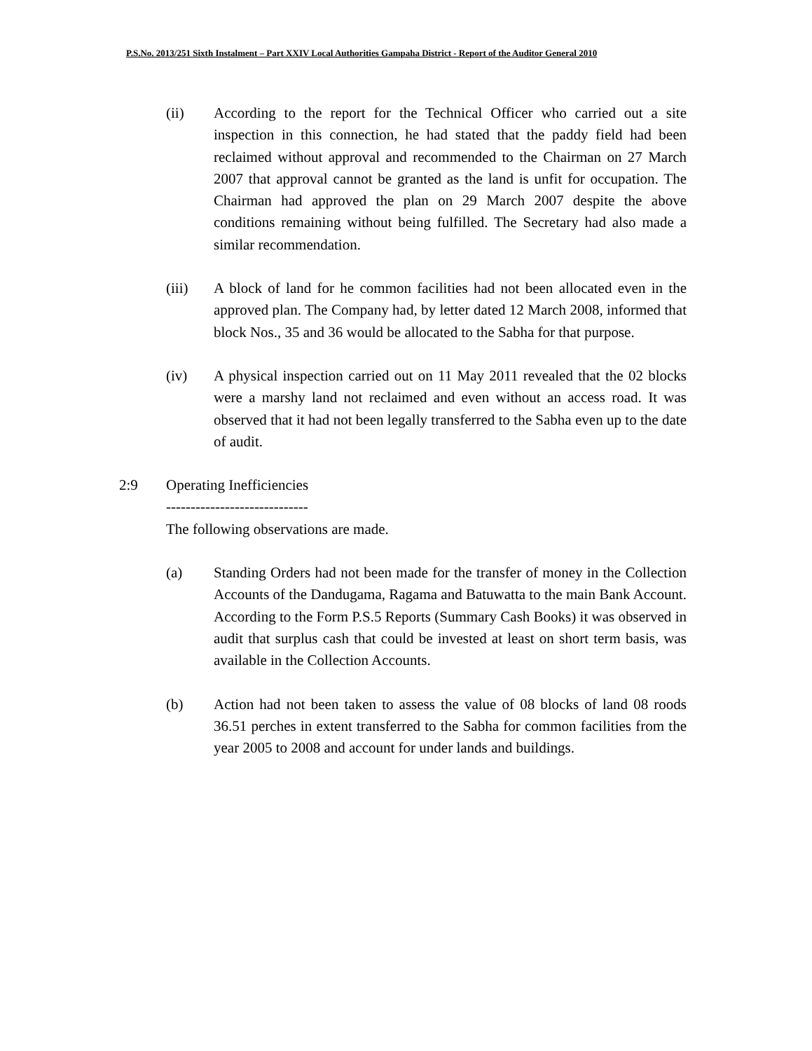P.S.No. 2013/251 Sixth Instalment – Part XXIV Local Authorities Gampaha District - Report of the Auditor General 2010
(ii) According to the report for the Technical Officer who carried out a site inspection in this connection, he had stated that the paddy field had been reclaimed without approval and recommended to the Chairman on 27 March 2007 that approval cannot be granted as the land is unfit for occupation. The Chairman had approved the plan on 29 March 2007 despite the above conditions remaining without being fulfilled. The Secretary had also made a similar recommendation.
(iii) A block of land for he common facilities had not been allocated even in the approved plan. The Company had, by letter dated 12 March 2008, informed that block Nos., 35 and 36 would be allocated to the Sabha for that purpose.
(iv) A physical inspection carried out on 11 May 2011 revealed that the 02 blocks were a marshy land not reclaimed and even without an access road. It was observed that it had not been legally transferred to the Sabha even up to the date of audit.
2:9 Operating Inefficiencies
-----------------------------
The following observations are made.
(a) Standing Orders had not been made for the transfer of money in the Collection Accounts of the Dandugama, Ragama and Batuwatta to the main Bank Account. According to the Form P.S.5 Reports (Summary Cash Books) it was observed in audit that surplus cash that could be invested at least on short term basis, was available in the Collection Accounts.
(b) Action had not been taken to assess the value of 08 blocks of land 08 roods 36.51 perches in extent transferred to the Sabha for common facilities from the year 2005 to 2008 and account for under lands and buildings.